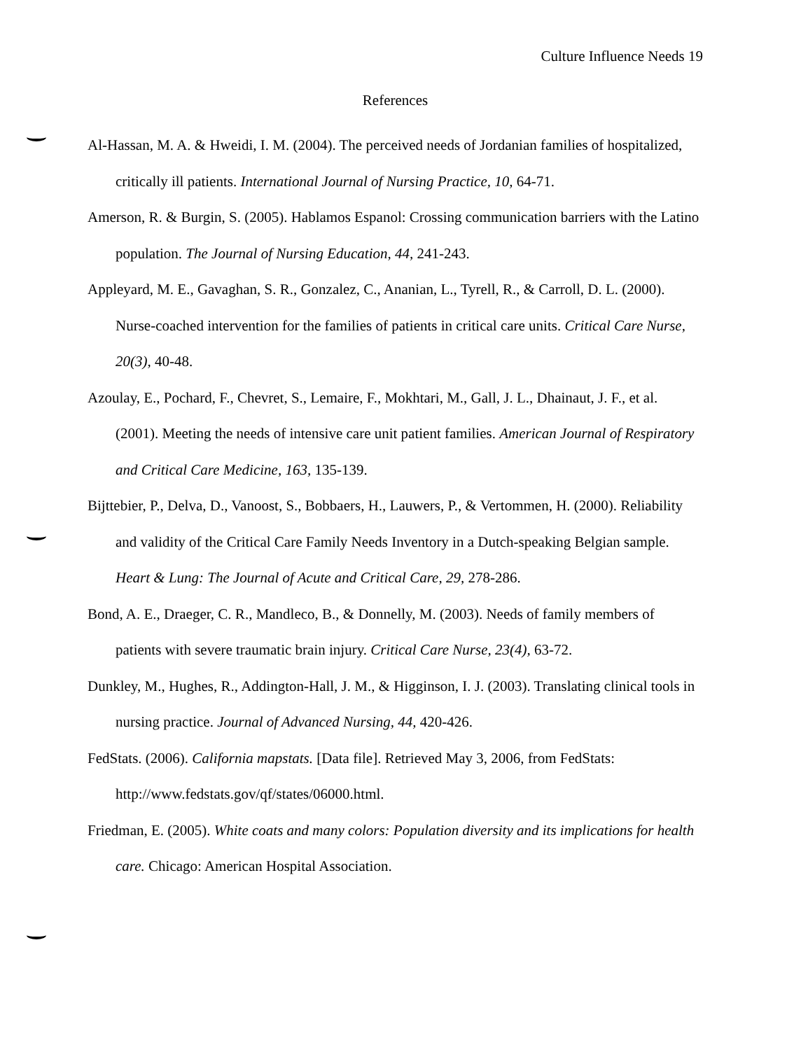Culture Influence Needs 19
References
Al-Hassan, M. A. & Hweidi, I. M. (2004). The perceived needs of Jordanian families of hospitalized, critically ill patients. International Journal of Nursing Practice, 10, 64-71.
Amerson, R. & Burgin, S. (2005). Hablamos Espanol: Crossing communication barriers with the Latino population. The Journal of Nursing Education, 44, 241-243.
Appleyard, M. E., Gavaghan, S. R., Gonzalez, C., Ananian, L., Tyrell, R., & Carroll, D. L. (2000). Nurse-coached intervention for the families of patients in critical care units. Critical Care Nurse, 20(3), 40-48.
Azoulay, E., Pochard, F., Chevret, S., Lemaire, F., Mokhtari, M., Gall, J. L., Dhainaut, J. F., et al. (2001). Meeting the needs of intensive care unit patient families. American Journal of Respiratory and Critical Care Medicine, 163, 135-139.
Bijttebier, P., Delva, D., Vanoost, S., Bobbaers, H., Lauwers, P., & Vertommen, H. (2000). Reliability and validity of the Critical Care Family Needs Inventory in a Dutch-speaking Belgian sample. Heart & Lung: The Journal of Acute and Critical Care, 29, 278-286.
Bond, A. E., Draeger, C. R., Mandleco, B., & Donnelly, M. (2003). Needs of family members of patients with severe traumatic brain injury. Critical Care Nurse, 23(4), 63-72.
Dunkley, M., Hughes, R., Addington-Hall, J. M., & Higginson, I. J. (2003). Translating clinical tools in nursing practice. Journal of Advanced Nursing, 44, 420-426.
FedStats. (2006). California mapstats. [Data file]. Retrieved May 3, 2006, from FedStats: http://www.fedstats.gov/qf/states/06000.html.
Friedman, E. (2005). White coats and many colors: Population diversity and its implications for health care. Chicago: American Hospital Association.